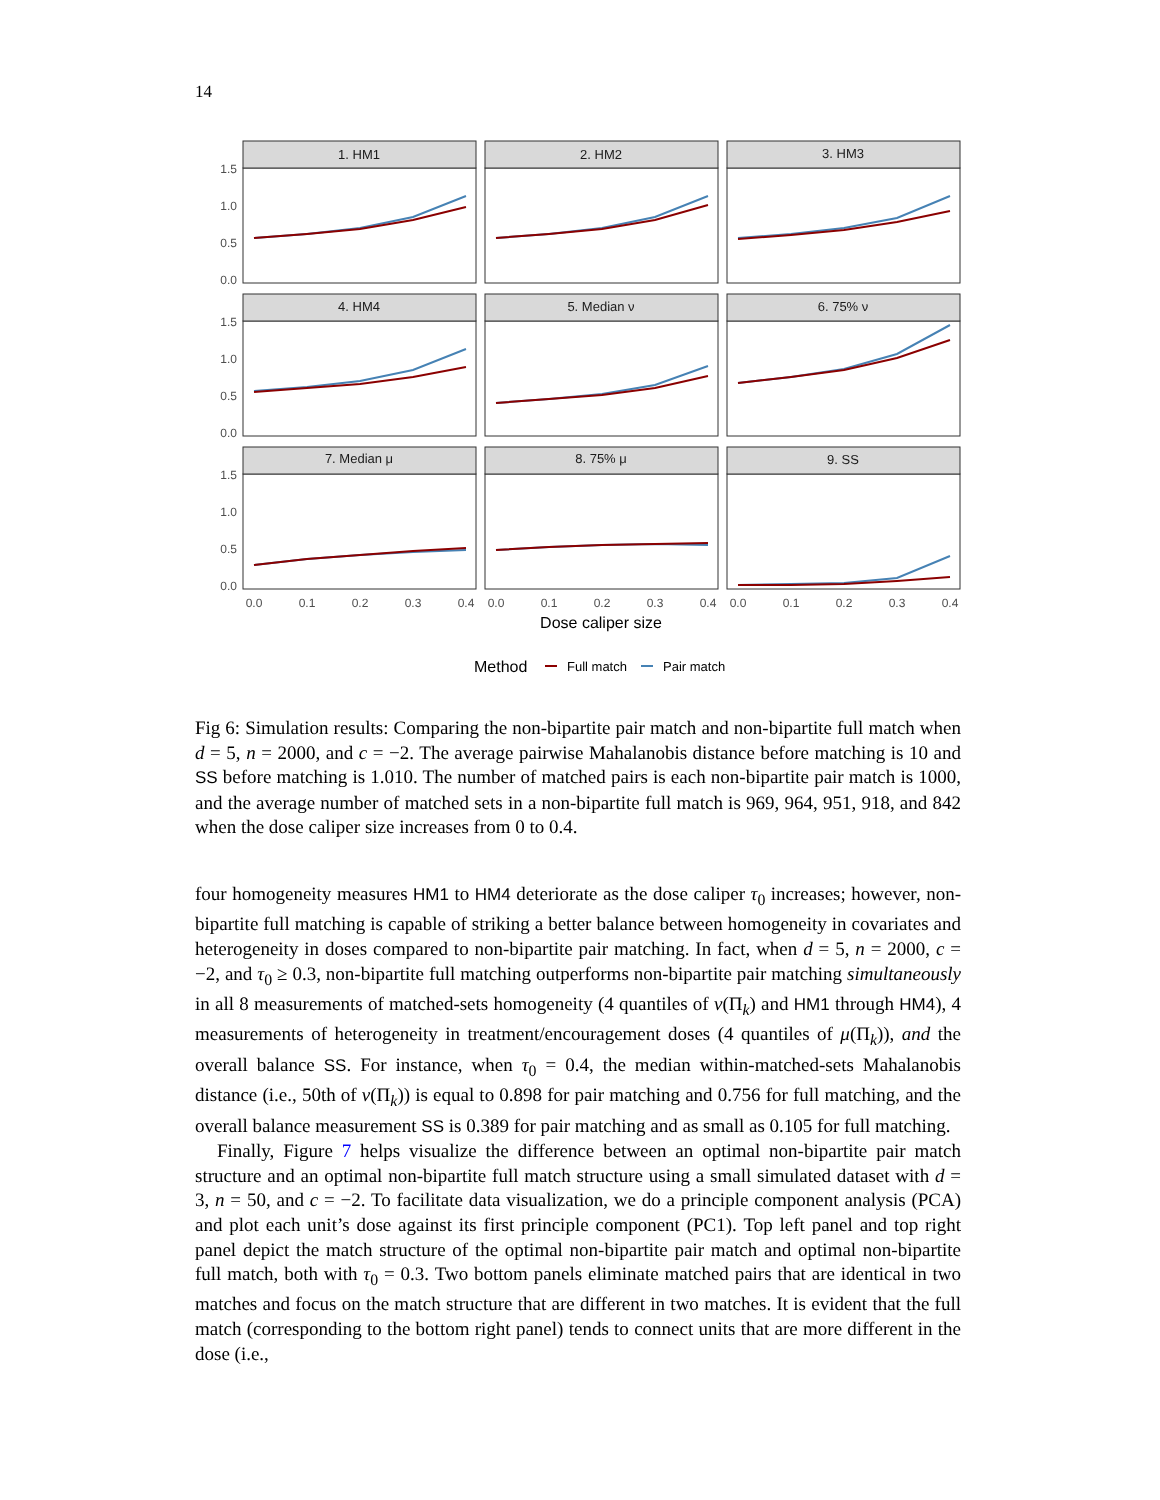14
1. HM1
2. HM2
3. HM3
4. HM4
5. Median ν
6. 75% ν
7. Median μ
8. 75% μ
9. SS
1.5
1.0
0.5
0.0
1.5
1.0
0.5
0.0
1.5
1.0
0.5
0.0
0.0
0.1
0.2
0.3
0.4
0.0
0.1
0.2
0.3
0.4
0.0
0.1
0.2
0.3
0.4
Dose caliper size
Method
Full match
Pair match
Fig 6: Simulation results: Comparing the non-bipartite pair match and non-bipartite full match when d = 5, n = 2000, and c = −2. The average pairwise Mahalanobis distance before matching is 10 and SS before matching is 1.010. The number of matched pairs is each non-bipartite pair match is 1000, and the average number of matched sets in a non-bipartite full match is 969, 964, 951, 918, and 842 when the dose caliper size increases from 0 to 0.4.
four homogeneity measures HM1 to HM4 deteriorate as the dose caliper τ<sub>0</sub> increases; however, non-bipartite full matching is capable of striking a better balance between homogeneity in covariates and heterogeneity in doses compared to non-bipartite pair matching. In fact, when d = 5, n = 2000, c = −2, and τ<sub>0</sub> ≥ 0.3, non-bipartite full matching outperforms non-bipartite pair matching simultaneously in all 8 measurements of matched-sets homogeneity (4 quantiles of ν(Π<sub>k</sub>) and HM1 through HM4), 4 measurements of heterogeneity in treatment/encouragement doses (4 quantiles of μ(Π<sub>k</sub>)), and the overall balance SS. For instance, when τ<sub>0</sub> = 0.4, the median within-matched-sets Mahalanobis distance (i.e., 50th of ν(Π<sub>k</sub>)) is equal to 0.898 for pair matching and 0.756 for full matching, and the overall balance measurement SS is 0.389 for pair matching and as small as 0.105 for full matching.
Finally, Figure 7 helps visualize the difference between an optimal non-bipartite pair match structure and an optimal non-bipartite full match structure using a small simulated dataset with d = 3, n = 50, and c = −2. To facilitate data visualization, we do a principle component analysis (PCA) and plot each unit’s dose against its first principle component (PC1). Top left panel and top right panel depict the match structure of the optimal non-bipartite pair match and optimal non-bipartite full match, both with τ<sub>0</sub> = 0.3. Two bottom panels eliminate matched pairs that are identical in two matches and focus on the match structure that are different in two matches. It is evident that the full match (corresponding to the bottom right panel) tends to connect units that are more different in the dose (i.e.,